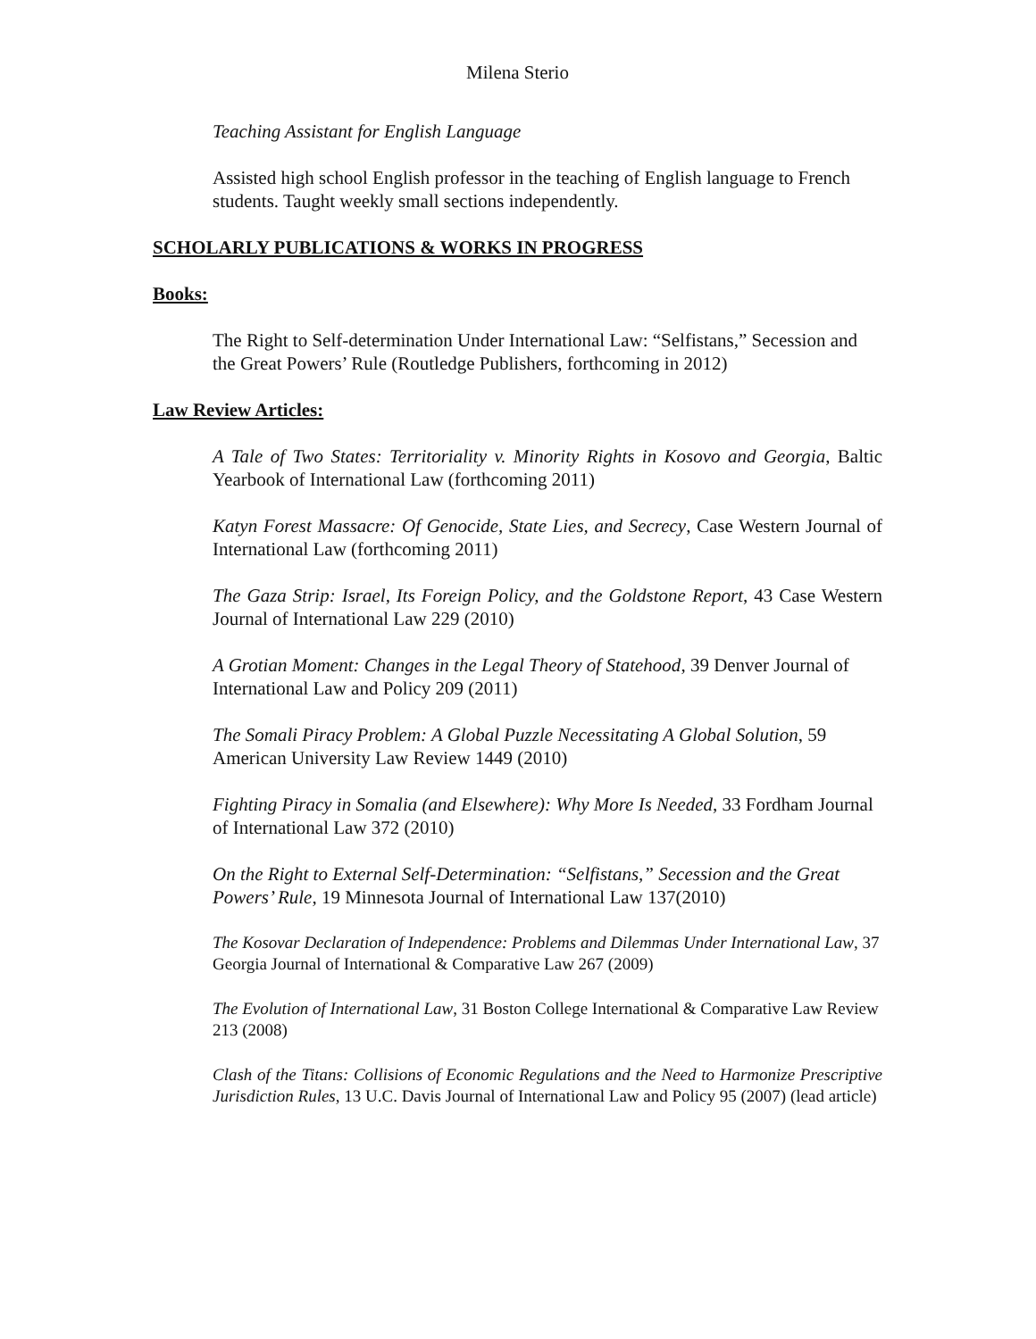Milena Sterio
Teaching Assistant for English Language
Assisted high school English professor in the teaching of English language to French students. Taught weekly small sections independently.
SCHOLARLY PUBLICATIONS & WORKS IN PROGRESS
Books:
The Right to Self-determination Under International Law: “Selfistans,” Secession and the Great Powers’ Rule (Routledge Publishers, forthcoming in 2012)
Law Review Articles:
A Tale of Two States: Territoriality v. Minority Rights in Kosovo and Georgia, Baltic Yearbook of International Law (forthcoming 2011)
Katyn Forest Massacre: Of Genocide, State Lies, and Secrecy, Case Western Journal of International Law (forthcoming 2011)
The Gaza Strip: Israel, Its Foreign Policy, and the Goldstone Report, 43 Case Western Journal of International Law 229 (2010)
A Grotian Moment: Changes in the Legal Theory of Statehood, 39 Denver Journal of International Law and Policy 209 (2011)
The Somali Piracy Problem: A Global Puzzle Necessitating A Global Solution, 59 American University Law Review 1449 (2010)
Fighting Piracy in Somalia (and Elsewhere): Why More Is Needed, 33 Fordham Journal of International Law 372 (2010)
On the Right to External Self-Determination: “Selfistans,” Secession and the Great Powers’ Rule, 19 Minnesota Journal of International Law 137(2010)
The Kosovar Declaration of Independence: Problems and Dilemmas Under International Law, 37 Georgia Journal of International & Comparative Law 267 (2009)
The Evolution of International Law, 31 Boston College International & Comparative Law Review 213 (2008)
Clash of the Titans: Collisions of Economic Regulations and the Need to Harmonize Prescriptive Jurisdiction Rules, 13 U.C. Davis Journal of International Law and Policy 95 (2007) (lead article)